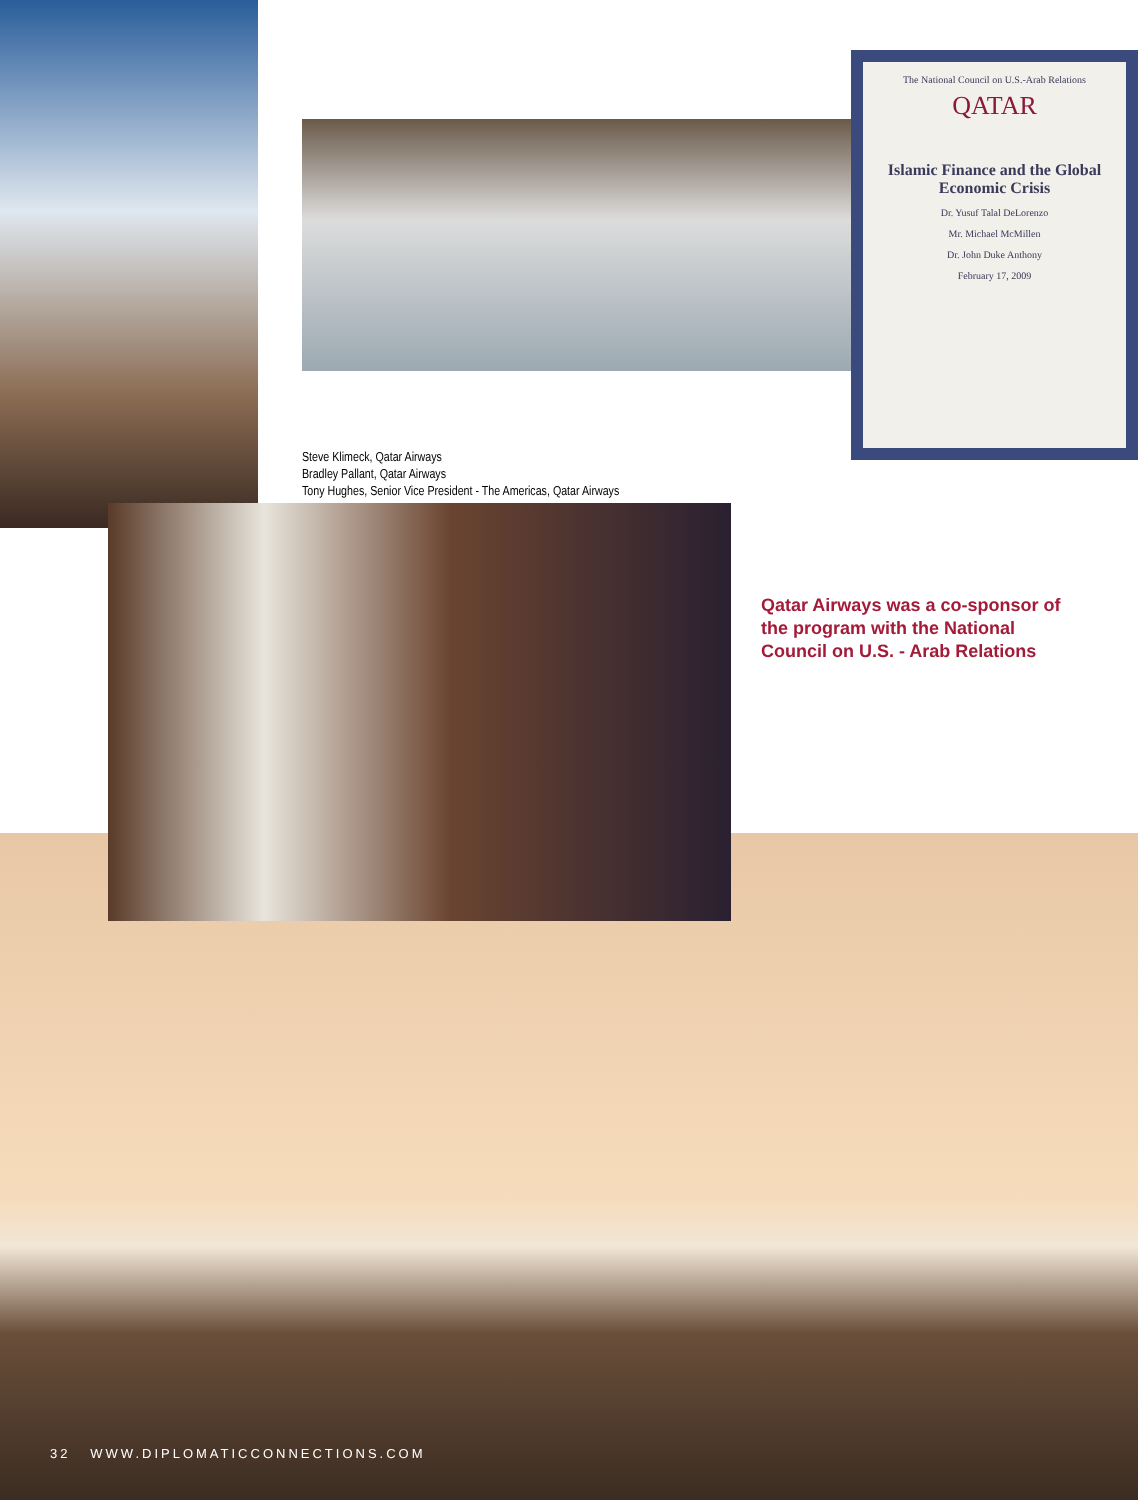The National Council on U.S.-Arab Relations
QATAR
Islamic Finance and the Global Economic Crisis
Dr. Yusuf Talal DeLorenzo
Mr. Michael McMillen
Dr. John Duke Anthony
February 17, 2009
Steve Klimeck, Qatar Airways
Bradley Pallant, Qatar Airways
Tony Hughes, Senior Vice President - The Americas, Qatar Airways
Qatar Airways was a co-sponsor of the program with the National Council on U.S. - Arab Relations
32 WWW.DIPLOMATICCONNECTIONS.COM